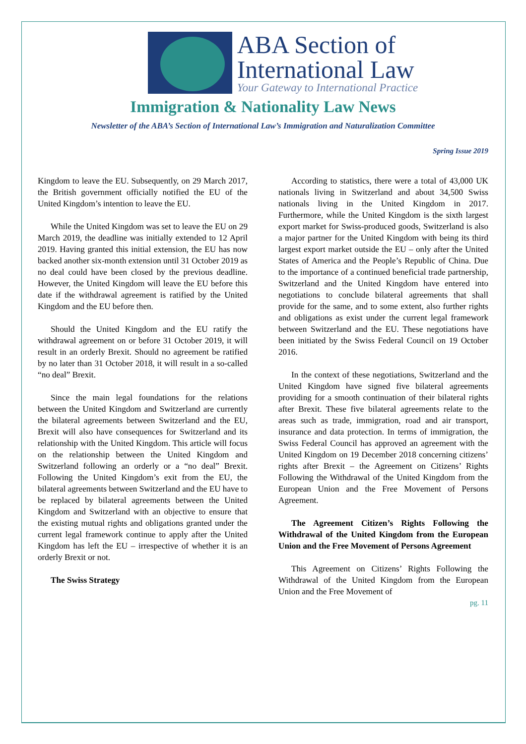ABA Section of
International Law
Your Gateway to International Practice
Immigration & Nationality Law News
Newsletter of the ABA’s Section of International Law’s Immigration and Naturalization Committee
Spring Issue 2019
Kingdom to leave the EU. Subsequently, on 29 March 2017, the British government officially notified the EU of the United Kingdom’s intention to leave the EU.
While the United Kingdom was set to leave the EU on 29 March 2019, the deadline was initially extended to 12 April 2019. Having granted this initial extension, the EU has now backed another six-month extension until 31 October 2019 as no deal could have been closed by the previous deadline. However, the United Kingdom will leave the EU before this date if the withdrawal agreement is ratified by the United Kingdom and the EU before then.
Should the United Kingdom and the EU ratify the withdrawal agreement on or before 31 October 2019, it will result in an orderly Brexit. Should no agreement be ratified by no later than 31 October 2018, it will result in a so-called “no deal” Brexit.
Since the main legal foundations for the relations between the United Kingdom and Switzerland are currently the bilateral agreements between Switzerland and the EU, Brexit will also have consequences for Switzerland and its relationship with the United Kingdom. This article will focus on the relationship between the United Kingdom and Switzerland following an orderly or a “no deal” Brexit. Following the United Kingdom’s exit from the EU, the bilateral agreements between Switzerland and the EU have to be replaced by bilateral agreements between the United Kingdom and Switzerland with an objective to ensure that the existing mutual rights and obligations granted under the current legal framework continue to apply after the United Kingdom has left the EU – irrespective of whether it is an orderly Brexit or not.
The Swiss Strategy
According to statistics, there were a total of 43,000 UK nationals living in Switzerland and about 34,500 Swiss nationals living in the United Kingdom in 2017. Furthermore, while the United Kingdom is the sixth largest export market for Swiss-produced goods, Switzerland is also a major partner for the United Kingdom with being its third largest export market outside the EU – only after the United States of America and the People’s Republic of China. Due to the importance of a continued beneficial trade partnership, Switzerland and the United Kingdom have entered into negotiations to conclude bilateral agreements that shall provide for the same, and to some extent, also further rights and obligations as exist under the current legal framework between Switzerland and the EU. These negotiations have been initiated by the Swiss Federal Council on 19 October 2016.
In the context of these negotiations, Switzerland and the United Kingdom have signed five bilateral agreements providing for a smooth continuation of their bilateral rights after Brexit. These five bilateral agreements relate to the areas such as trade, immigration, road and air transport, insurance and data protection. In terms of immigration, the Swiss Federal Council has approved an agreement with the United Kingdom on 19 December 2018 concerning citizens’ rights after Brexit – the Agreement on Citizens’ Rights Following the Withdrawal of the United Kingdom from the European Union and the Free Movement of Persons Agreement.
The Agreement Citizen’s Rights Following the Withdrawal of the United Kingdom from the European Union and the Free Movement of Persons Agreement
This Agreement on Citizens’ Rights Following the Withdrawal of the United Kingdom from the European Union and the Free Movement of
pg. 11